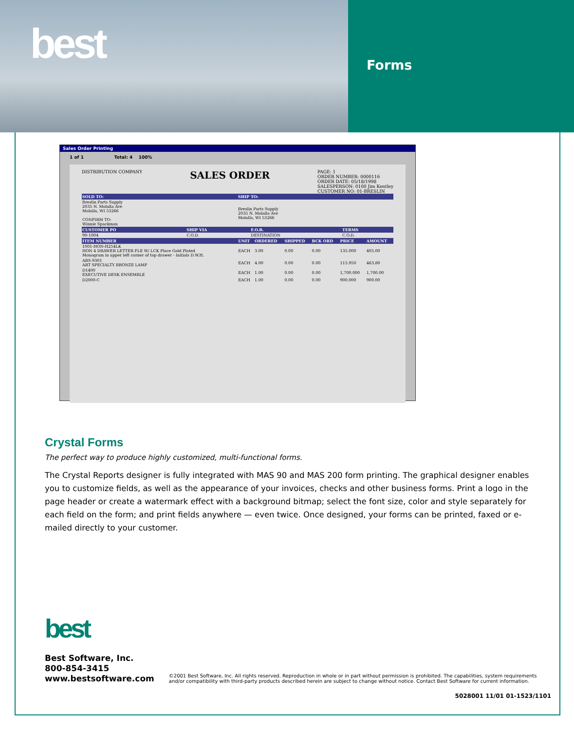best
Forms
Sales Order Printing
1 of 1 Total: 4 100%
DISTRIBUTION COMPANY
SALES ORDER
PAGE: 1
ORDER NUMBER: 0000116
ORDER DATE: 05/18/1998
SALESPERSON: 0100 Jim Kentley
CUSTOMER NO: 01-BRESLIN
| SOLD TO: | SHIP TO: |
| --- | --- |
| Breslin Parts Supply 2035 N. Molalla Ave Molalla, WI 53266 CONFIRM TO: Winnie Spackman | Breslin Parts Supply 2035 N. Molalla Ave Molalla, WI 53266 |
| CUSTOMER PO | SHIP VIA | F.O.B. | TERMS |
| --- | --- | --- | --- |
| 90-1004 | C.O.D. | DESTINATION | C.O.D. |
| ITEM NUMBER | UNIT | ORDERED | SHIPPED | BCK ORD | PRICE | AMOUNT |
| --- | --- | --- | --- | --- | --- | --- |
| 1001-HON-H254LK HON 4 DRAWER LETTER FLE W/ LCK Place Gold Plated Monogram in upper left corner of top drawer - Initials D.W.H. | EACH | 3.00 | 0.00 | 0.00 | 135.000 | 405.00 |
| ABS-9301 ART SPECIALTY BRONZE LAMP | EACH | 4.00 | 0.00 | 0.00 | 115.950 | 463.80 |
| D1400 EXECUTIVE DESK ENSEMBLE | EACH | 1.00 | 0.00 | 0.00 | 1,700.000 | 1,700.00 |
| D2000-C | EACH | 1.00 | 0.00 | 0.00 | 900.000 | 900.00 |
Crystal Forms
The perfect way to produce highly customized, multi-functional forms.
The Crystal Reports designer is fully integrated with MAS 90 and MAS 200 form printing. The graphical designer enables you to customize fields, as well as the appearance of your invoices, checks and other business forms. Print a logo in the page header or create a watermark effect with a background bitmap; select the font size, color and style separately for each field on the form; and print fields anywhere — even twice. Once designed, your forms can be printed, faxed or e-mailed directly to your customer.
best
Best Software, Inc.
800-854-3415
www.bestsoftware.com
©2001 Best Software, Inc. All rights reserved. Reproduction in whole or in part without permission is prohibited. The capabilities, system requirements and/or compatibility with third-party products described herein are subject to change without notice. Contact Best Software for current information.
5028001 11/01 01-1523/1101